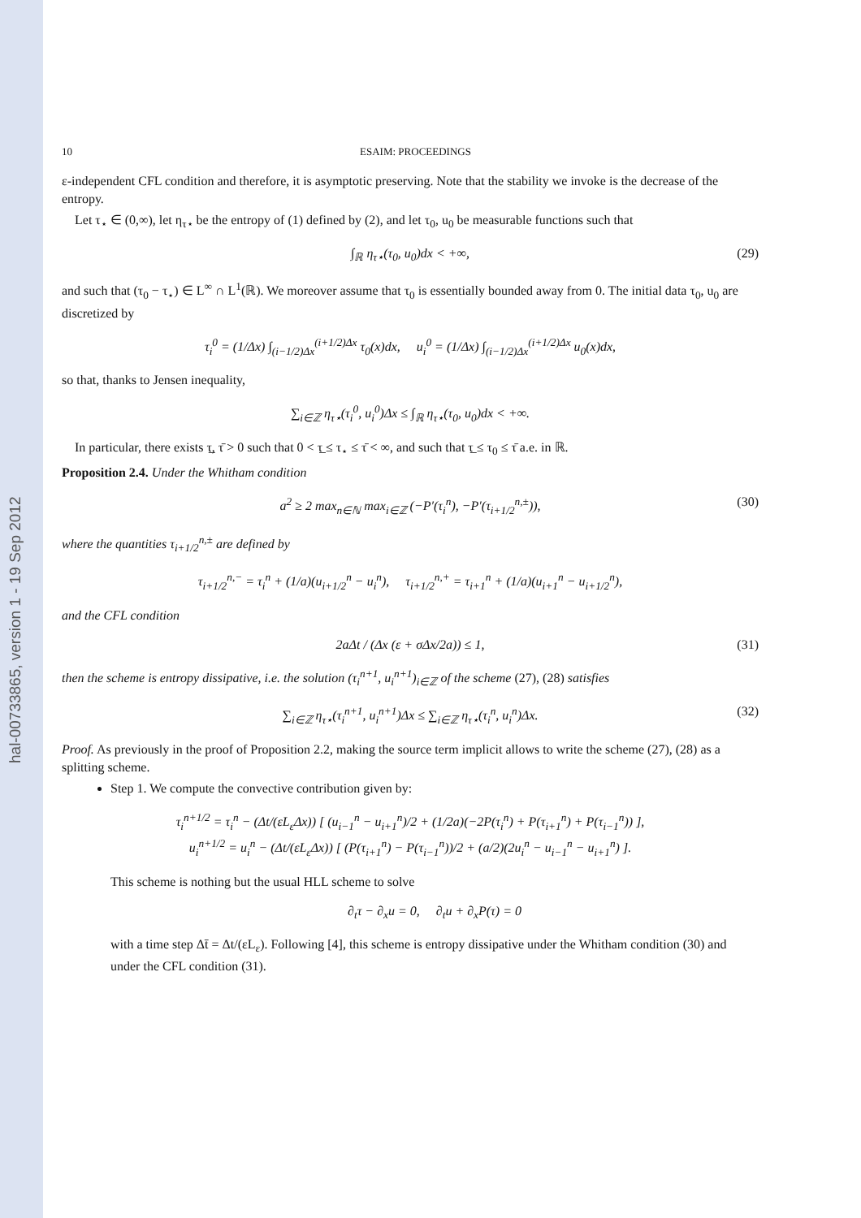hal-00733865, version 1 - 19 Sep 2012
10 ESAIM: PROCEEDINGS
ε-independent CFL condition and therefore, it is asymptotic preserving. Note that the stability we invoke is the decrease of the entropy.
Let τ<sub>⋆</sub> ∈ (0,∞), let η<sub>τ⋆</sub> be the entropy of (1) defined by (2), and let τ<sub>0</sub>, u<sub>0</sub> be measurable functions such that
∫<sub>ℝ</sub> η<sub>τ⋆</sub>(τ<sub>0</sub>, u<sub>0</sub>)dx < +∞, (29)
and such that (τ<sub>0</sub> − τ<sub>⋆</sub>) ∈ L<sup>∞</sup> ∩ L<sup>1</sup>(ℝ). We moreover assume that τ<sub>0</sub> is essentially bounded away from 0. The initial data τ<sub>0</sub>, u<sub>0</sub> are discretized by
τ<sub>i</sub><sup>0</sup> = (1/Δx) ∫<sub>(i−1/2)Δx</sub><sup>(i+1/2)Δx</sup> τ<sub>0</sub>(x)dx, u<sub>i</sub><sup>0</sup> = (1/Δx) ∫<sub>(i−1/2)Δx</sub><sup>(i+1/2)Δx</sup> u<sub>0</sub>(x)dx,
so that, thanks to Jensen inequality,
∑<sub>i∈ℤ</sub> η<sub>τ⋆</sub>(τ<sub>i</sub><sup>0</sup>, u<sub>i</sub><sup>0</sup>)Δx ≤ ∫<sub>ℝ</sub> η<sub>τ⋆</sub>(τ<sub>0</sub>, u<sub>0</sub>)dx < +∞.
In particular, there exists τ̲, τ̄ > 0 such that 0 < τ̲ ≤ τ<sub>⋆</sub> ≤ τ̄ < ∞, and such that τ̲ ≤ τ<sub>0</sub> ≤ τ̄ a.e. in ℝ.
Proposition 2.4. Under the Whitham condition
a<sup>2</sup> ≥ 2 max<sub>n∈ℕ</sub> max<sub>i∈ℤ</sub> (−P′(τ<sub>i</sub><sup>n</sup>), −P′(τ<sub>i+1/2</sub><sup>n,±</sup>)), (30)
where the quantities τ<sub>i+1/2</sub><sup>n,±</sup> are defined by
τ<sub>i+1/2</sub><sup>n,−</sup> = τ<sub>i</sub><sup>n</sup> + (1/a)(u<sub>i+1/2</sub><sup>n</sup> − u<sub>i</sub><sup>n</sup>), τ<sub>i+1/2</sub><sup>n,+</sup> = τ<sub>i+1</sub><sup>n</sup> + (1/a)(u<sub>i+1</sub><sup>n</sup> − u<sub>i+1/2</sub><sup>n</sup>),
and the CFL condition
2aΔt / (Δx (ε + σΔx/2a)) ≤ 1, (31)
then the scheme is entropy dissipative, i.e. the solution (τ<sub>i</sub><sup>n+1</sup>, u<sub>i</sub><sup>n+1</sup>)<sub>i∈ℤ</sub> of the scheme (27), (28) satisfies
∑<sub>i∈ℤ</sub> η<sub>τ⋆</sub>(τ<sub>i</sub><sup>n+1</sup>, u<sub>i</sub><sup>n+1</sup>)Δx ≤ ∑<sub>i∈ℤ</sub> η<sub>τ⋆</sub>(τ<sub>i</sub><sup>n</sup>, u<sub>i</sub><sup>n</sup>)Δx. (32)
Proof. As previously in the proof of Proposition 2.2, making the source term implicit allows to write the scheme (27), (28) as a splitting scheme.
Step 1. We compute the convective contribution given by:
τ<sub>i</sub><sup>n+1/2</sup> = τ<sub>i</sub><sup>n</sup> − (Δt/(εL<sub>ε</sub>Δx)) [ (u<sub>i−1</sub><sup>n</sup> − u<sub>i+1</sub><sup>n</sup>)/2 + (1/2a)(−2P(τ<sub>i</sub><sup>n</sup>) + P(τ<sub>i+1</sub><sup>n</sup>) + P(τ<sub>i−1</sub><sup>n</sup>)) ],
u<sub>i</sub><sup>n+1/2</sup> = u<sub>i</sub><sup>n</sup> − (Δt/(εL<sub>ε</sub>Δx)) [ (P(τ<sub>i+1</sub><sup>n</sup>) − P(τ<sub>i−1</sub><sup>n</sup>))/2 + (a/2)(2u<sub>i</sub><sup>n</sup> − u<sub>i−1</sub><sup>n</sup> − u<sub>i+1</sub><sup>n</sup>) ].
This scheme is nothing but the usual HLL scheme to solve
∂<sub>t</sub>τ − ∂<sub>x</sub>u = 0, ∂<sub>t</sub>u + ∂<sub>x</sub>P(τ) = 0
with a time step Δt̄ = Δt/(εL<sub>ε</sub>). Following [4], this scheme is entropy dissipative under the Whitham condition (30) and under the CFL condition (31).